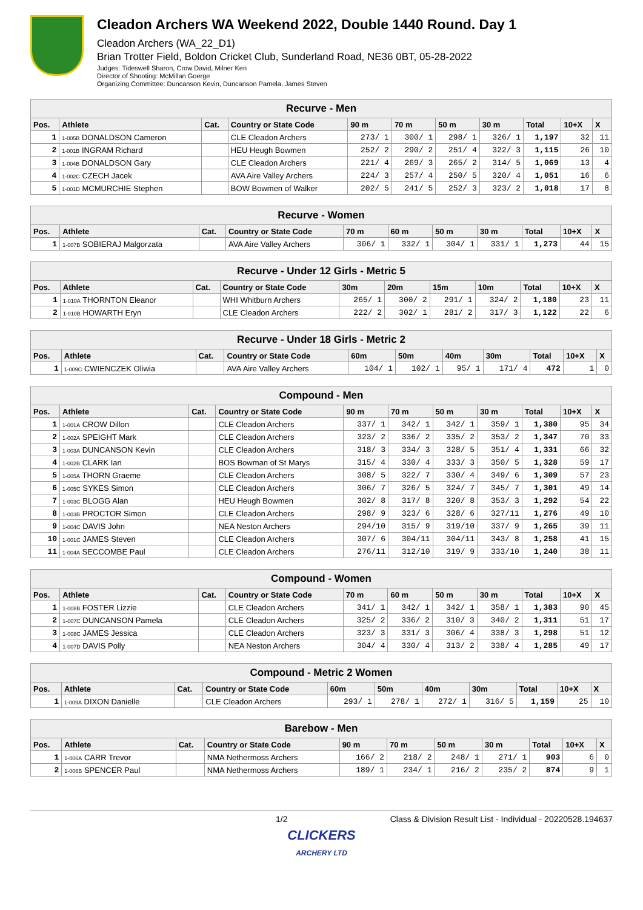Cleadon Archers WA Weekend 2022, Double 1440 Round. Day 1
Cleadon Archers (WA_22_D1)
Brian Trotter Field, Boldon Cricket Club, Sunderland Road, NE36 0BT, 05-28-2022
Judges: Tideswell Sharon, Crow David, Milner Ken
Director of Shooting: McMillan Goerge
Organizing Committee: Duncanson Kevin, Duncanson Pamela, James Steven
| Recurve - Men | | | | | | | | | | |
| --- | --- | --- | --- | --- | --- | --- | --- | --- | --- | --- |
| Pos. | Athlete | Cat. | Country or State Code | 90 m | 70 m | 50 m | 30 m | Total | 10+X | X |
| 1 | 1-005B DONALDSON Cameron | | CLE Cleadon Archers | 273/ 1 | 300/ 1 | 298/ 1 | 326/ 1 | 1,197 | 32 | 11 |
| 2 | 1-001B INGRAM Richard | | HEU Heugh Bowmen | 252/ 2 | 290/ 2 | 251/ 4 | 322/ 3 | 1,115 | 26 | 10 |
| 3 | 1-004B DONALDSON Gary | | CLE Cleadon Archers | 221/ 4 | 269/ 3 | 265/ 2 | 314/ 5 | 1,069 | 13 | 4 |
| 4 | 1-002C CZECH Jacek | | AVA Aire Valley Archers | 224/ 3 | 257/ 4 | 250/ 5 | 320/ 4 | 1,051 | 16 | 6 |
| 5 | 1-001D MCMURCHIE Stephen | | BOW Bowmen of Walker | 202/ 5 | 241/ 5 | 252/ 3 | 323/ 2 | 1,018 | 17 | 8 |
| Recurve - Women | | | | | | | | | | |
| --- | --- | --- | --- | --- | --- | --- | --- | --- | --- | --- |
| Pos. | Athlete | Cat. | Country or State Code | 70 m | 60 m | 50 m | 30 m | Total | 10+X | X |
| 1 | 1-007B SOBIERAJ Malgorzata | | AVA Aire Valley Archers | 306/ 1 | 332/ 1 | 304/ 1 | 331/ 1 | 1,273 | 44 | 15 |
| Recurve - Under 12 Girls - Metric 5 | | | | | | | | | | |
| --- | --- | --- | --- | --- | --- | --- | --- | --- | --- | --- |
| Pos. | Athlete | Cat. | Country or State Code | 30m | 20m | 15m | 10m | Total | 10+X | X |
| 1 | 1-010A THORNTON Eleanor | | WHI Whitburn Archers | 265/ 1 | 300/ 2 | 291/ 1 | 324/ 2 | 1,180 | 23 | 11 |
| 2 | 1-010B HOWARTH Eryn | | CLE Cleadon Archers | 222/ 2 | 302/ 1 | 281/ 2 | 317/ 3 | 1,122 | 22 | 6 |
| Recurve - Under 18 Girls - Metric 2 | | | | | | | | | | |
| --- | --- | --- | --- | --- | --- | --- | --- | --- | --- | --- |
| Pos. | Athlete | Cat. | Country or State Code | 60m | 50m | 40m | 30m | Total | 10+X | X |
| 1 | 1-009C CWIENCZEK Oliwia | | AVA Aire Valley Archers | 104/ 1 | 102/ 1 | 95/ 1 | 171/ 4 | 472 | 1 | 0 |
| Compound - Men | | | | | | | | | | |
| --- | --- | --- | --- | --- | --- | --- | --- | --- | --- | --- |
| Pos. | Athlete | Cat. | Country or State Code | 90 m | 70 m | 50 m | 30 m | Total | 10+X | X |
| 1 | 1-001A CROW Dillon | | CLE Cleadon Archers | 337/ 1 | 342/ 1 | 342/ 1 | 359/ 1 | 1,380 | 95 | 34 |
| 2 | 1-002A SPEIGHT Mark | | CLE Cleadon Archers | 323/ 2 | 336/ 2 | 335/ 2 | 353/ 2 | 1,347 | 70 | 33 |
| 3 | 1-003A DUNCANSON Kevin | | CLE Cleadon Archers | 318/ 3 | 334/ 3 | 328/ 5 | 351/ 4 | 1,331 | 66 | 32 |
| 4 | 1-002B CLARK Ian | | BOS Bowman of St Marys | 315/ 4 | 330/ 4 | 333/ 3 | 350/ 5 | 1,328 | 59 | 17 |
| 5 | 1-005A THORN Graeme | | CLE Cleadon Archers | 308/ 5 | 322/ 7 | 330/ 4 | 349/ 6 | 1,309 | 57 | 23 |
| 6 | 1-005C SYKES Simon | | CLE Cleadon Archers | 306/ 7 | 326/ 5 | 324/ 7 | 345/ 7 | 1,301 | 49 | 14 |
| 7 | 1-003C BLOGG Alan | | HEU Heugh Bowmen | 302/ 8 | 317/ 8 | 320/ 8 | 353/ 3 | 1,292 | 54 | 22 |
| 8 | 1-003B PROCTOR Simon | | CLE Cleadon Archers | 298/ 9 | 323/ 6 | 328/ 6 | 327/11 | 1,276 | 49 | 10 |
| 9 | 1-004C DAVIS John | | NEA Neston Archers | 294/10 | 315/ 9 | 319/10 | 337/ 9 | 1,265 | 39 | 11 |
| 10 | 1-001C JAMES Steven | | CLE Cleadon Archers | 307/ 6 | 304/11 | 304/11 | 343/ 8 | 1,258 | 41 | 15 |
| 11 | 1-004A SECCOMBE Paul | | CLE Cleadon Archers | 276/11 | 312/10 | 319/ 9 | 333/10 | 1,240 | 38 | 11 |
| Compound - Women | | | | | | | | | | |
| --- | --- | --- | --- | --- | --- | --- | --- | --- | --- | --- |
| Pos. | Athlete | Cat. | Country or State Code | 70 m | 60 m | 50 m | 30 m | Total | 10+X | X |
| 1 | 1-008B FOSTER Lizzie | | CLE Cleadon Archers | 341/ 1 | 342/ 1 | 342/ 1 | 358/ 1 | 1,383 | 90 | 45 |
| 2 | 1-007C DUNCANSON Pamela | | CLE Cleadon Archers | 325/ 2 | 336/ 2 | 310/ 3 | 340/ 2 | 1,311 | 51 | 17 |
| 3 | 1-008C JAMES Jessica | | CLE Cleadon Archers | 323/ 3 | 331/ 3 | 306/ 4 | 338/ 3 | 1,298 | 51 | 12 |
| 4 | 1-007D DAVIS Polly | | NEA Neston Archers | 304/ 4 | 330/ 4 | 313/ 2 | 338/ 4 | 1,285 | 49 | 17 |
| Compound - Metric 2 Women | | | | | | | | | | |
| --- | --- | --- | --- | --- | --- | --- | --- | --- | --- | --- |
| Pos. | Athlete | Cat. | Country or State Code | 60m | 50m | 40m | 30m | Total | 10+X | X |
| 1 | 1-009A DIXON Danielle | | CLE Cleadon Archers | 293/ 1 | 278/ 1 | 272/ 1 | 316/ 5 | 1,159 | 25 | 10 |
| Barebow - Men | | | | | | | | | | |
| --- | --- | --- | --- | --- | --- | --- | --- | --- | --- | --- |
| Pos. | Athlete | Cat. | Country or State Code | 90 m | 70 m | 50 m | 30 m | Total | 10+X | X |
| 1 | 1-006A CARR Trevor | | NMA Nethermoss Archers | 166/ 2 | 218/ 2 | 248/ 1 | 271/ 1 | 903 | 6 | 0 |
| 2 | 1-006B SPENCER Paul | | NMA Nethermoss Archers | 189/ 1 | 234/ 1 | 216/ 2 | 235/ 2 | 874 | 9 | 1 |
1/2 Class & Division Result List - Individual - 20220528.194637
CLICKERS
ARCHERY LTD